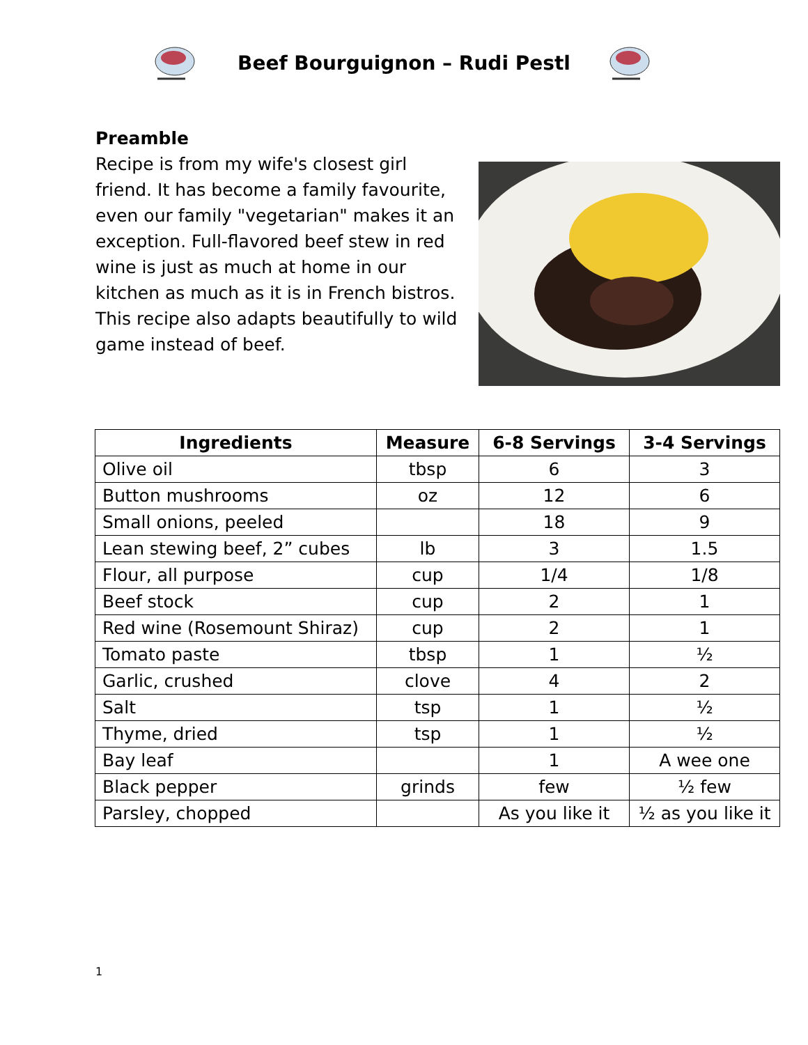Beef Bourguignon – Rudi Pestl
Preamble
Recipe is from my wife's closest girl friend. It has become a family favourite, even our family "vegetarian" makes it an exception. Full-flavored beef stew in red wine is just as much at home in our kitchen as much as it is in French bistros. This recipe also adapts beautifully to wild game instead of beef.
| Ingredients | Measure | 6-8 Servings | 3-4 Servings |
| --- | --- | --- | --- |
| Olive oil | tbsp | 6 | 3 |
| Button mushrooms | oz | 12 | 6 |
| Small onions, peeled | | 18 | 9 |
| Lean stewing beef, 2” cubes | lb | 3 | 1.5 |
| Flour, all purpose | cup | 1/4 | 1/8 |
| Beef stock | cup | 2 | 1 |
| Red wine (Rosemount Shiraz) | cup | 2 | 1 |
| Tomato paste | tbsp | 1 | ½ |
| Garlic, crushed | clove | 4 | 2 |
| Salt | tsp | 1 | ½ |
| Thyme, dried | tsp | 1 | ½ |
| Bay leaf | | 1 | A wee one |
| Black pepper | grinds | few | ½ few |
| Parsley, chopped | | As you like it | ½ as you like it |
1